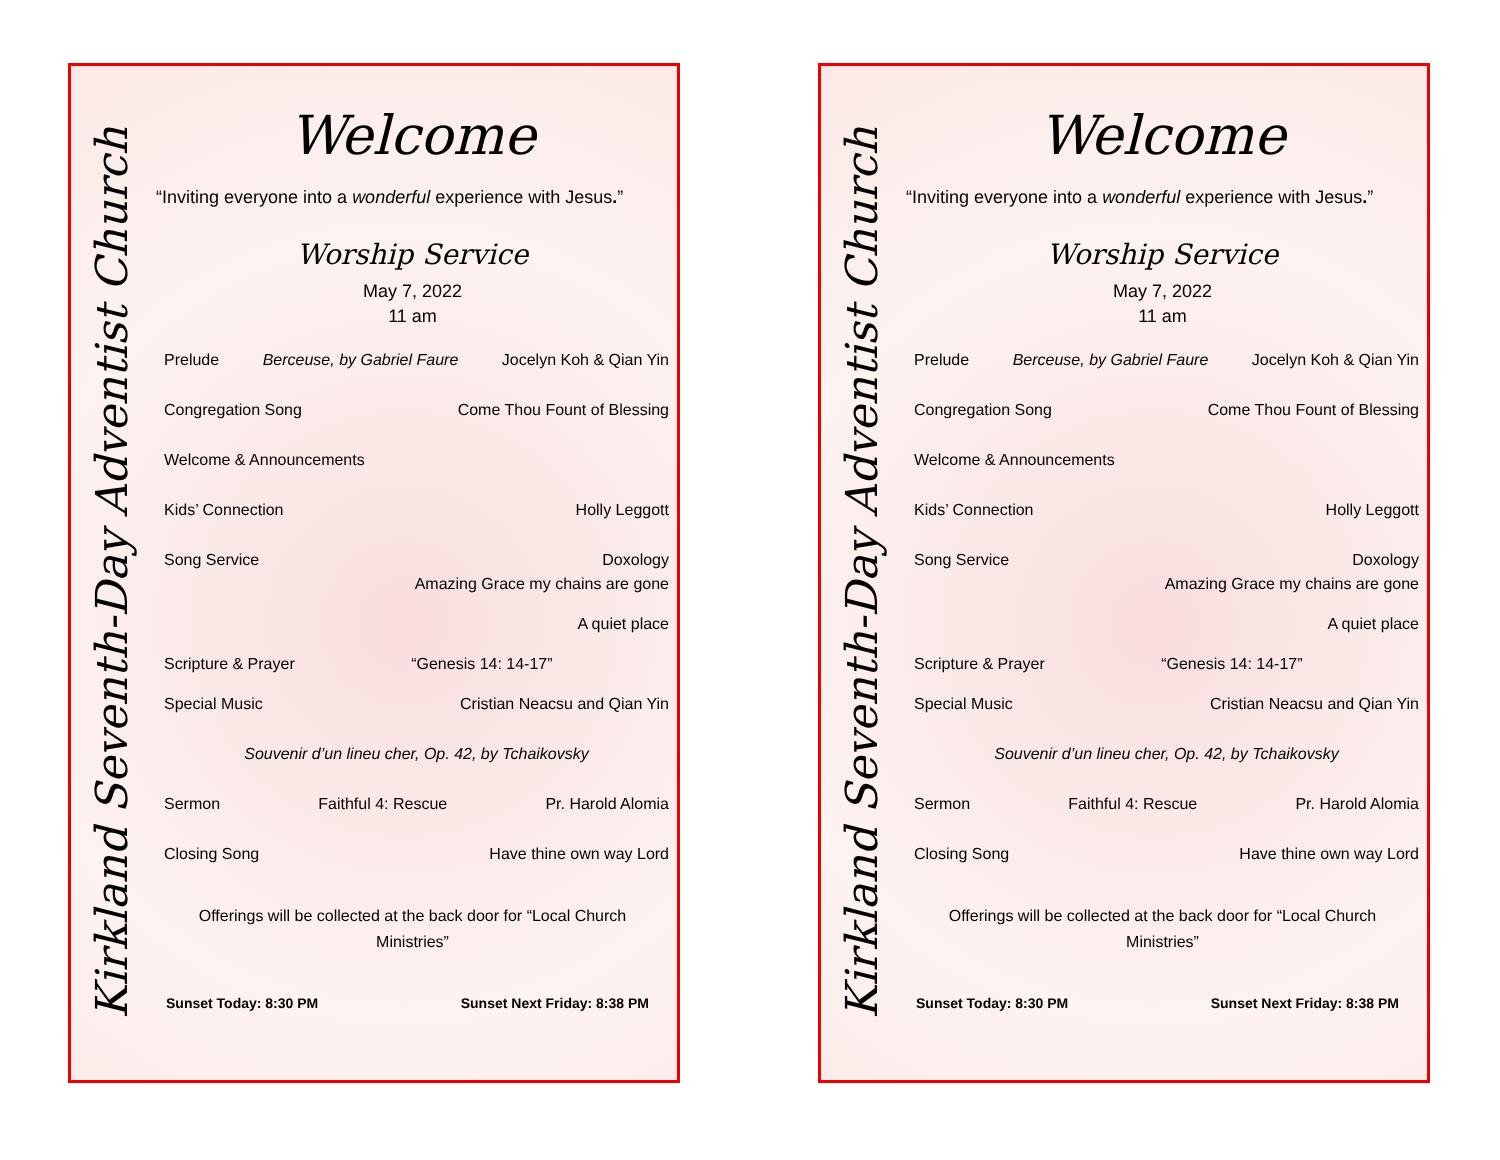Kirkland Seventh-Day Adventist Church
Welcome
“Inviting everyone into a wonderful experience with Jesus.”
Worship Service
May 7, 2022
11 am
Prelude Berceuse, by Gabriel Faure Jocelyn Koh & Qian Yin
Congregation Song Come Thou Fount of Blessing
Welcome & Announcements
Kids’ Connection Holly Leggott
Song Service Doxology
Amazing Grace my chains are gone
A quiet place
Scripture & Prayer “Genesis 14: 14-17”
Special Music Cristian Neacsu and Qian Yin
Souvenir d’un lineu cher, Op. 42, by Tchaikovsky
Sermon Faithful 4: Rescue Pr. Harold Alomia
Closing Song Have thine own way Lord
Offerings will be collected at the back door for “Local Church Ministries”
Sunset Today: 8:30 PM Sunset Next Friday: 8:38 PM
Kirkland Seventh-Day Adventist Church
Welcome
“Inviting everyone into a wonderful experience with Jesus.”
Worship Service
May 7, 2022
11 am
Prelude Berceuse, by Gabriel Faure Jocelyn Koh & Qian Yin
Congregation Song Come Thou Fount of Blessing
Welcome & Announcements
Kids’ Connection Holly Leggott
Song Service Doxology
Amazing Grace my chains are gone
A quiet place
Scripture & Prayer “Genesis 14: 14-17”
Special Music Cristian Neacsu and Qian Yin
Souvenir d’un lineu cher, Op. 42, by Tchaikovsky
Sermon Faithful 4: Rescue Pr. Harold Alomia
Closing Song Have thine own way Lord
Offerings will be collected at the back door for “Local Church Ministries”
Sunset Today: 8:30 PM Sunset Next Friday: 8:38 PM